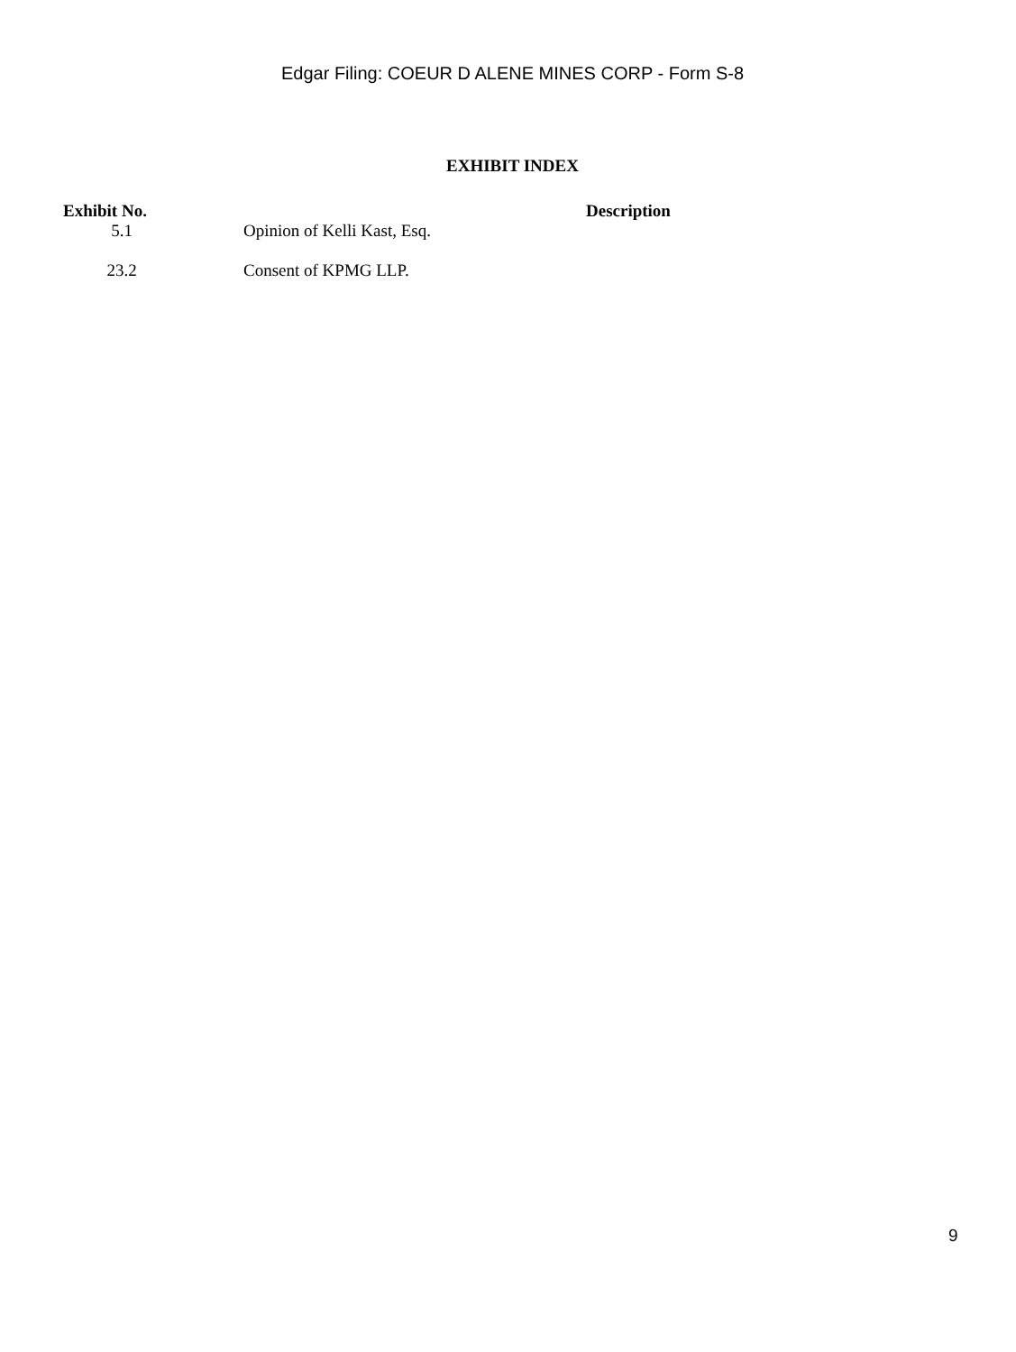Edgar Filing: COEUR D ALENE MINES CORP - Form S-8
EXHIBIT INDEX
| Exhibit No. | Description |
| --- | --- |
| 5.1 | Opinion of Kelli Kast, Esq. |
| 23.2 | Consent of KPMG LLP. |
9